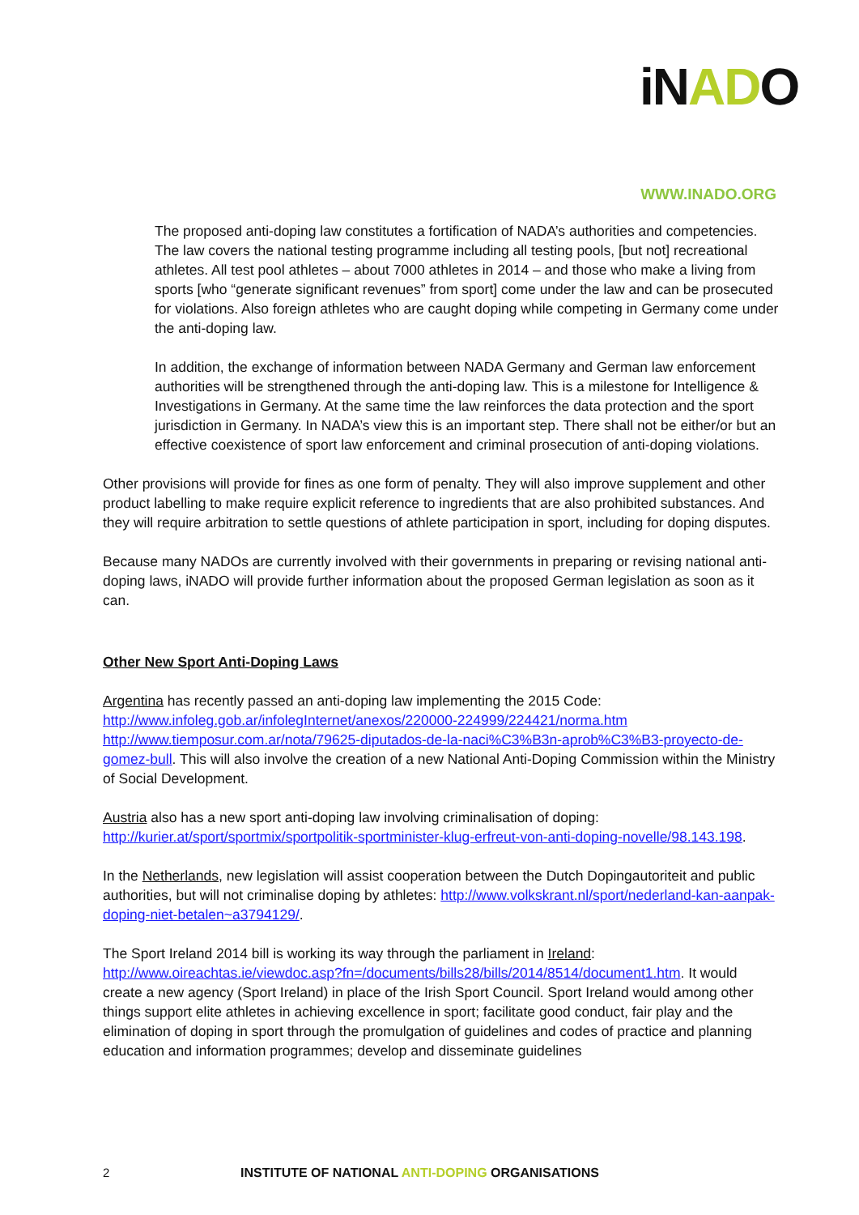iNADO
WWW.INADO.ORG
The proposed anti-doping law constitutes a fortification of NADA’s authorities and competencies. The law covers the national testing programme including all testing pools, [but not] recreational athletes. All test pool athletes – about 7000 athletes in 2014 – and those who make a living from sports [who “generate significant revenues” from sport] come under the law and can be prosecuted for violations. Also foreign athletes who are caught doping while competing in Germany come under the anti-doping law.
In addition, the exchange of information between NADA Germany and German law enforcement authorities will be strengthened through the anti-doping law. This is a milestone for Intelligence & Investigations in Germany. At the same time the law reinforces the data protection and the sport jurisdiction in Germany. In NADA’s view this is an important step. There shall not be either/or but an effective coexistence of sport law enforcement and criminal prosecution of anti-doping violations.
Other provisions will provide for fines as one form of penalty. They will also improve supplement and other product labelling to make require explicit reference to ingredients that are also prohibited substances. And they will require arbitration to settle questions of athlete participation in sport, including for doping disputes.
Because many NADOs are currently involved with their governments in preparing or revising national anti-doping laws, iNADO will provide further information about the proposed German legislation as soon as it can.
Other New Sport Anti-Doping Laws
Argentina has recently passed an anti-doping law implementing the 2015 Code: http://www.infoleg.gob.ar/infolegInternet/anexos/220000-224999/224421/norma.htm http://www.tiemposur.com.ar/nota/79625-diputados-de-la-naci%C3%B3n-aprob%C3%B3-proyecto-de-gomez-bull. This will also involve the creation of a new National Anti-Doping Commission within the Ministry of Social Development.
Austria also has a new sport anti-doping law involving criminalisation of doping: http://kurier.at/sport/sportmix/sportpolitik-sportminister-klug-erfreut-von-anti-doping-novelle/98.143.198.
In the Netherlands, new legislation will assist cooperation between the Dutch Dopingautoriteit and public authorities, but will not criminalise doping by athletes: http://www.volkskrant.nl/sport/nederland-kan-aanpak-doping-niet-betalen~a3794129/.
The Sport Ireland 2014 bill is working its way through the parliament in Ireland: http://www.oireachtas.ie/viewdoc.asp?fn=/documents/bills28/bills/2014/8514/document1.htm. It would create a new agency (Sport Ireland) in place of the Irish Sport Council. Sport Ireland would among other things support elite athletes in achieving excellence in sport; facilitate good conduct, fair play and the elimination of doping in sport through the promulgation of guidelines and codes of practice and planning education and information programmes; develop and disseminate guidelines
2 INSTITUTE OF NATIONAL ANTI-DOPING ORGANISATIONS